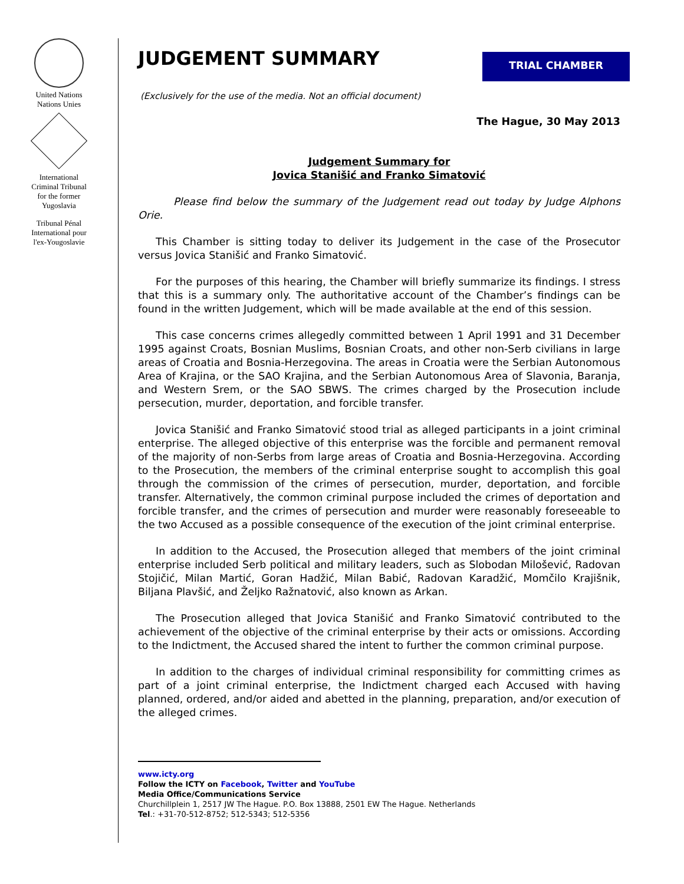United Nations
Nations Unies
International
Criminal Tribunal
for the former
Yugoslavia
Tribunal Pénal
International pour
l'ex-Yougoslavie
JUDGEMENT SUMMARY
TRIAL CHAMBER
(Exclusively for the use of the media. Not an official document)
The Hague, 30 May 2013
Judgement Summary for
Jovica Stanišić and Franko Simatović
Please find below the summary of the Judgement read out today by Judge Alphons Orie.
This Chamber is sitting today to deliver its Judgement in the case of the Prosecutor versus Jovica Stanišić and Franko Simatović.
For the purposes of this hearing, the Chamber will briefly summarize its findings. I stress that this is a summary only. The authoritative account of the Chamber’s findings can be found in the written Judgement, which will be made available at the end of this session.
This case concerns crimes allegedly committed between 1 April 1991 and 31 December 1995 against Croats, Bosnian Muslims, Bosnian Croats, and other non-Serb civilians in large areas of Croatia and Bosnia-Herzegovina. The areas in Croatia were the Serbian Autonomous Area of Krajina, or the SAO Krajina, and the Serbian Autonomous Area of Slavonia, Baranja, and Western Srem, or the SAO SBWS. The crimes charged by the Prosecution include persecution, murder, deportation, and forcible transfer.
Jovica Stanišić and Franko Simatović stood trial as alleged participants in a joint criminal enterprise. The alleged objective of this enterprise was the forcible and permanent removal of the majority of non-Serbs from large areas of Croatia and Bosnia-Herzegovina. According to the Prosecution, the members of the criminal enterprise sought to accomplish this goal through the commission of the crimes of persecution, murder, deportation, and forcible transfer. Alternatively, the common criminal purpose included the crimes of deportation and forcible transfer, and the crimes of persecution and murder were reasonably foreseeable to the two Accused as a possible consequence of the execution of the joint criminal enterprise.
In addition to the Accused, the Prosecution alleged that members of the joint criminal enterprise included Serb political and military leaders, such as Slobodan Milošević, Radovan Stojičić, Milan Martić, Goran Hadžić, Milan Babić, Radovan Karadžić, Momčilo Krajišnik, Biljana Plavšić, and Željko Ražnatović, also known as Arkan.
The Prosecution alleged that Jovica Stanišić and Franko Simatović contributed to the achievement of the objective of the criminal enterprise by their acts or omissions. According to the Indictment, the Accused shared the intent to further the common criminal purpose.
In addition to the charges of individual criminal responsibility for committing crimes as part of a joint criminal enterprise, the Indictment charged each Accused with having planned, ordered, and/or aided and abetted in the planning, preparation, and/or execution of the alleged crimes.
www.icty.org
Follow the ICTY on Facebook, Twitter and YouTube
Media Office/Communications Service
Churchillplein 1, 2517 JW The Hague. P.O. Box 13888, 2501 EW The Hague. Netherlands
Tel.: +31-70-512-8752; 512-5343; 512-5356